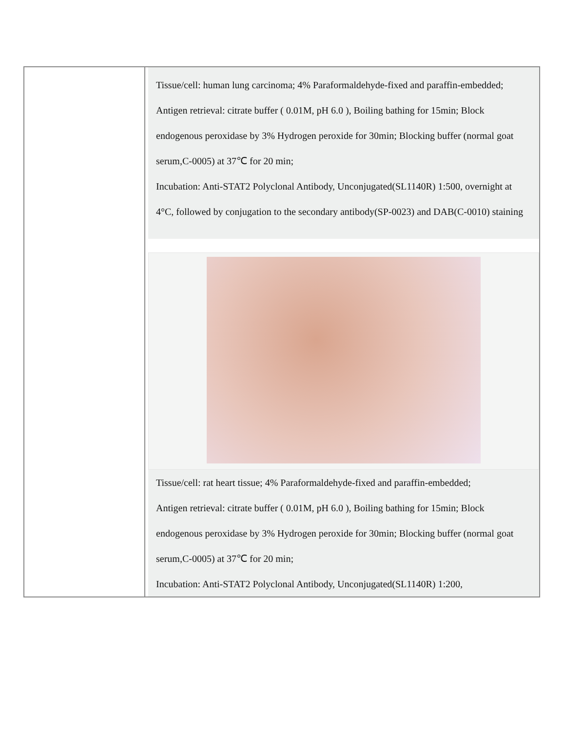| | Tissue/cell: human lung carcinoma; 4% Paraformaldehyde-fixed and paraffin-embedded; Antigen retrieval: citrate buffer ( 0.01M, pH 6.0 ), Boiling bathing for 15min; Block endogenous peroxidase by 3% Hydrogen peroxide for 30min; Blocking buffer (normal goat serum,C-0005) at 37℃ for 20 min; Incubation: Anti-STAT2 Polyclonal Antibody, Unconjugated(SL1140R) 1:500, overnight at 4°C, followed by conjugation to the secondary antibody(SP-0023) and DAB(C-0010) staining Tissue/cell: rat heart tissue; 4% Paraformaldehyde-fixed and paraffin-embedded; Antigen retrieval: citrate buffer ( 0.01M, pH 6.0 ), Boiling bathing for 15min; Block endogenous peroxidase by 3% Hydrogen peroxide for 30min; Blocking buffer (normal goat serum,C-0005) at 37℃ for 20 min; Incubation: Anti-STAT2 Polyclonal Antibody, Unconjugated(SL1140R) 1:200, |